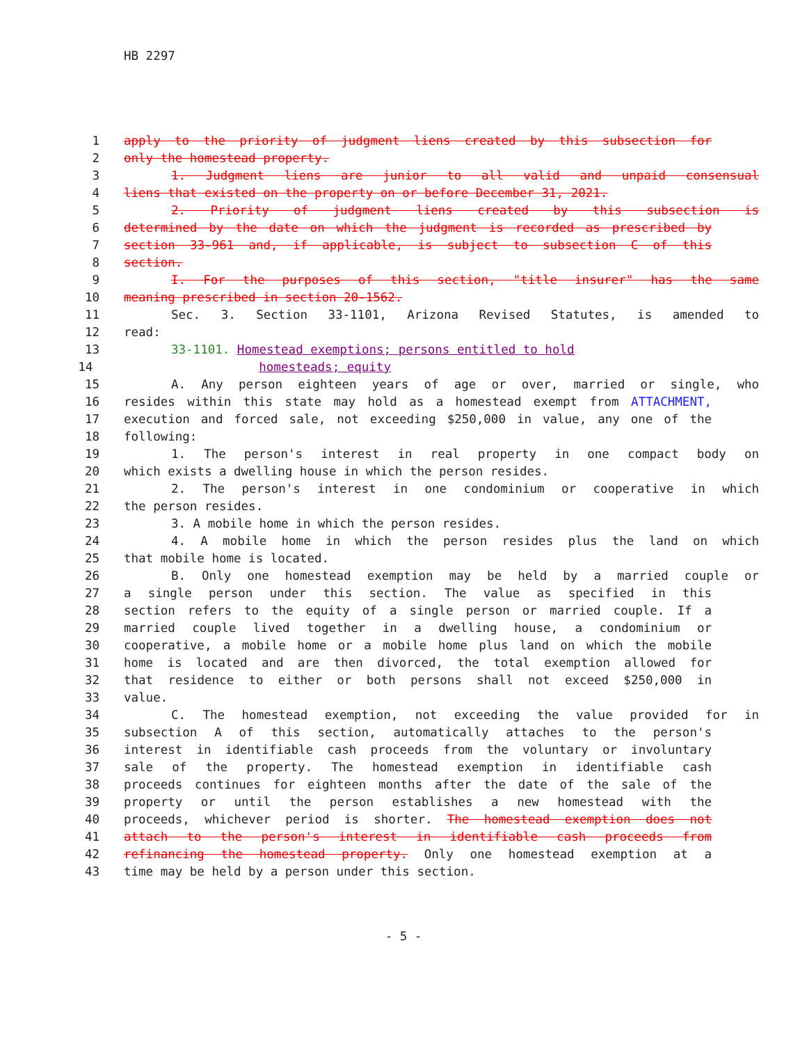HB 2297
1 apply to the priority of judgment liens created by this subsection for
2 only the homestead property.
3 1. Judgment liens are junior to all valid and unpaid consensual
4 liens that existed on the property on or before December 31, 2021.
5 2. Priority of judgment liens created by this subsection is
6 determined by the date on which the judgment is recorded as prescribed by
7 section 33-961 and, if applicable, is subject to subsection C of this
8 section.
9 I. For the purposes of this section, "title insurer" has the same
10 meaning prescribed in section 20-1562.
11 Sec. 3. Section 33-1101, Arizona Revised Statutes, is amended to
12 read:
13 33-1101. Homestead exemptions; persons entitled to hold
14 homesteads; equity
15 A. Any person eighteen years of age or over, married or single, who
16 resides within this state may hold as a homestead exempt from ATTACHMENT,
17 execution and forced sale, not exceeding $250,000 in value, any one of the
18 following:
19 1. The person's interest in real property in one compact body on
20 which exists a dwelling house in which the person resides.
21 2. The person's interest in one condominium or cooperative in which
22 the person resides.
23 3. A mobile home in which the person resides.
24 4. A mobile home in which the person resides plus the land on which
25 that mobile home is located.
26 B. Only one homestead exemption may be held by a married couple or
27 a single person under this section. The value as specified in this
28 section refers to the equity of a single person or married couple. If a
29 married couple lived together in a dwelling house, a condominium or
30 cooperative, a mobile home or a mobile home plus land on which the mobile
31 home is located and are then divorced, the total exemption allowed for
32 that residence to either or both persons shall not exceed $250,000 in
33 value.
34 C. The homestead exemption, not exceeding the value provided for in
35 subsection A of this section, automatically attaches to the person's
36 interest in identifiable cash proceeds from the voluntary or involuntary
37 sale of the property. The homestead exemption in identifiable cash
38 proceeds continues for eighteen months after the date of the sale of the
39 property or until the person establishes a new homestead with the
40 proceeds, whichever period is shorter. The homestead exemption does not
41 attach to the person's interest in identifiable cash proceeds from
42 refinancing the homestead property. Only one homestead exemption at a
43 time may be held by a person under this section.
- 5 -